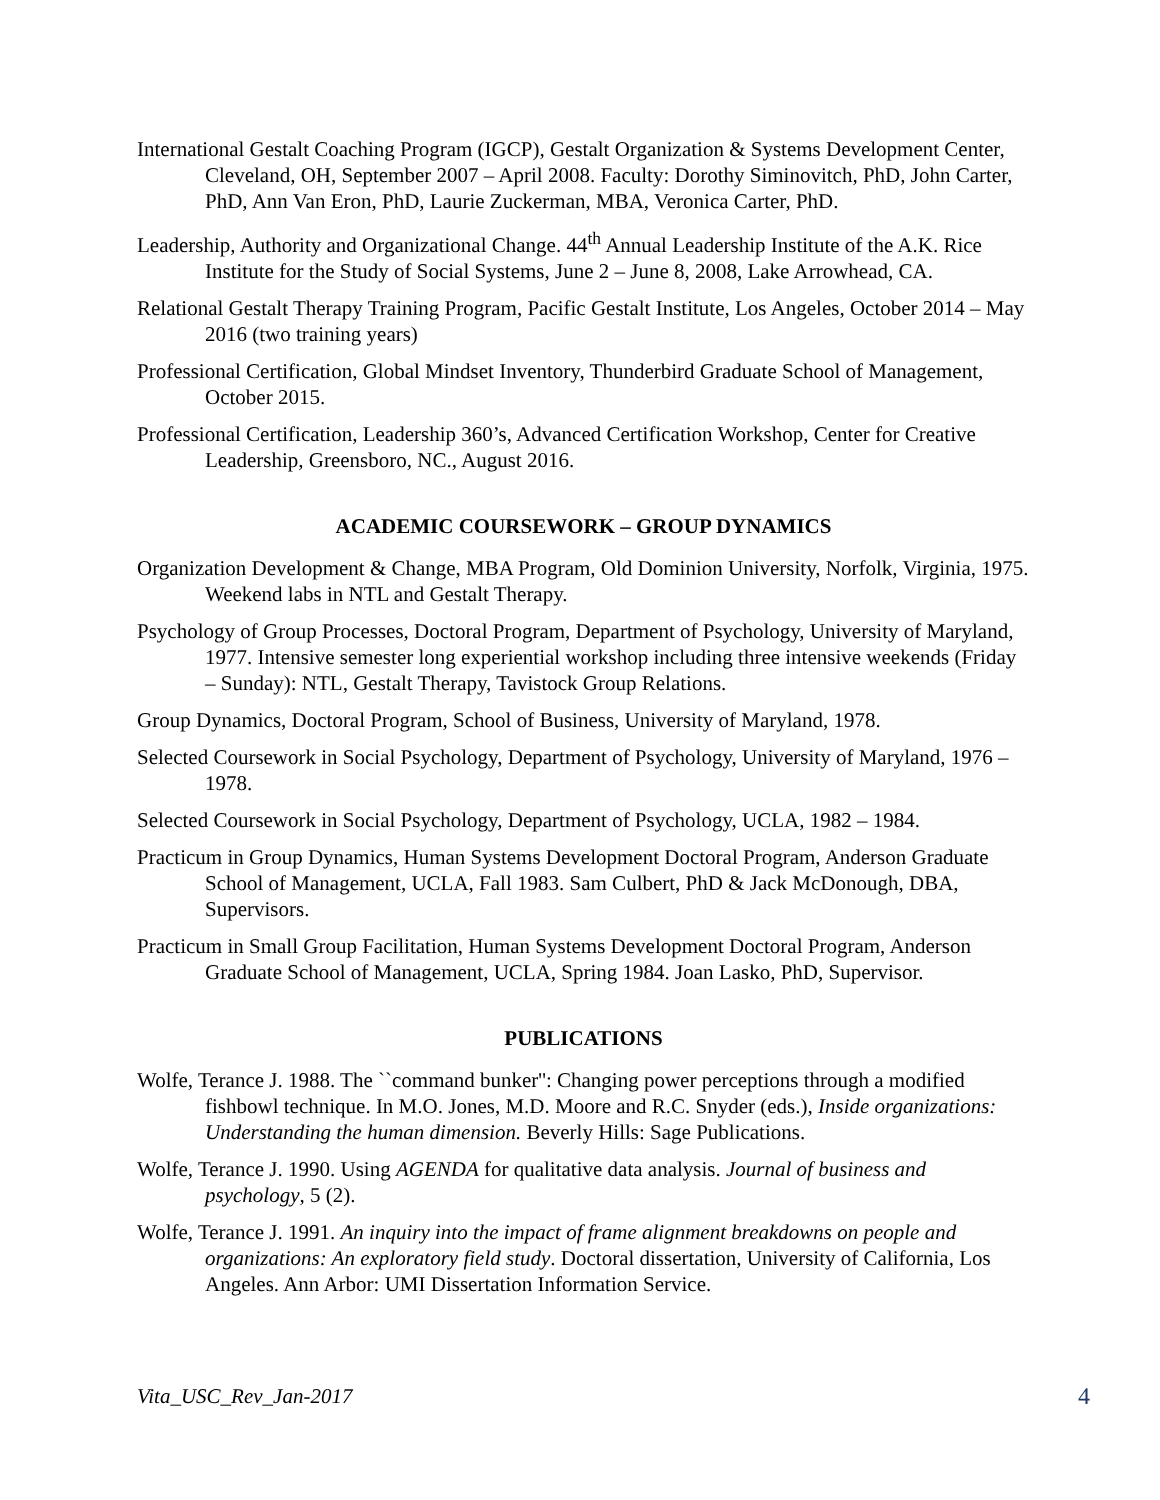International Gestalt Coaching Program (IGCP), Gestalt Organization & Systems Development Center, Cleveland, OH, September 2007 – April 2008. Faculty: Dorothy Siminovitch, PhD, John Carter, PhD, Ann Van Eron, PhD, Laurie Zuckerman, MBA, Veronica Carter, PhD.
Leadership, Authority and Organizational Change. 44<sup>th</sup> Annual Leadership Institute of the A.K. Rice Institute for the Study of Social Systems, June 2 – June 8, 2008, Lake Arrowhead, CA.
Relational Gestalt Therapy Training Program, Pacific Gestalt Institute, Los Angeles, October 2014 – May 2016 (two training years)
Professional Certification, Global Mindset Inventory, Thunderbird Graduate School of Management, October 2015.
Professional Certification, Leadership 360’s, Advanced Certification Workshop, Center for Creative Leadership, Greensboro, NC., August 2016.
ACADEMIC COURSEWORK – GROUP DYNAMICS
Organization Development & Change, MBA Program, Old Dominion University, Norfolk, Virginia, 1975. Weekend labs in NTL and Gestalt Therapy.
Psychology of Group Processes, Doctoral Program, Department of Psychology, University of Maryland, 1977. Intensive semester long experiential workshop including three intensive weekends (Friday – Sunday): NTL, Gestalt Therapy, Tavistock Group Relations.
Group Dynamics, Doctoral Program, School of Business, University of Maryland, 1978.
Selected Coursework in Social Psychology, Department of Psychology, University of Maryland, 1976 – 1978.
Selected Coursework in Social Psychology, Department of Psychology, UCLA, 1982 – 1984.
Practicum in Group Dynamics, Human Systems Development Doctoral Program, Anderson Graduate School of Management, UCLA, Fall 1983. Sam Culbert, PhD & Jack McDonough, DBA, Supervisors.
Practicum in Small Group Facilitation, Human Systems Development Doctoral Program, Anderson Graduate School of Management, UCLA, Spring 1984. Joan Lasko, PhD, Supervisor.
PUBLICATIONS
Wolfe, Terance J. 1988. The ``command bunker'': Changing power perceptions through a modified fishbowl technique. In M.O. Jones, M.D. Moore and R.C. Snyder (eds.), Inside organizations: Understanding the human dimension. Beverly Hills: Sage Publications.
Wolfe, Terance J. 1990. Using AGENDA for qualitative data analysis. Journal of business and psychology, 5 (2).
Wolfe, Terance J. 1991. An inquiry into the impact of frame alignment breakdowns on people and organizations: An exploratory field study. Doctoral dissertation, University of California, Los Angeles. Ann Arbor: UMI Dissertation Information Service.
Vita_USC_Rev_Jan-2017 4